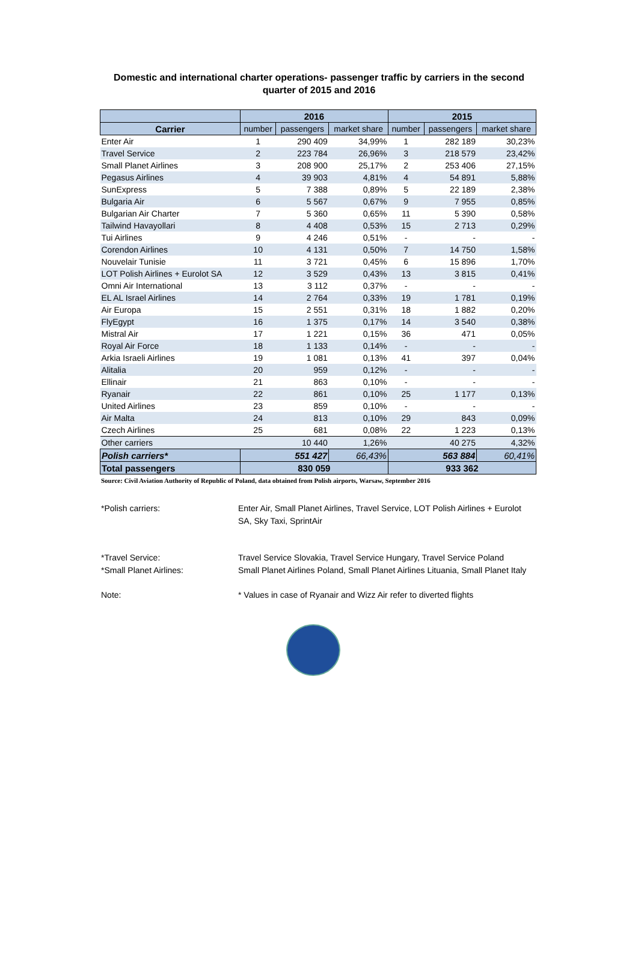Domestic and international charter operations- passenger traffic by carriers in the second
quarter of 2015 and 2016
| | 2016 | | | 2015 | | |
| --- | --- | --- | --- | --- | --- | --- |
| Carrier | number | passengers | market share | number | passengers | market share |
| Enter Air | 1 | 290 409 | 34,99% | 1 | 282 189 | 30,23% |
| Travel Service | 2 | 223 784 | 26,96% | 3 | 218 579 | 23,42% |
| Small Planet Airlines | 3 | 208 900 | 25,17% | 2 | 253 406 | 27,15% |
| Pegasus Airlines | 4 | 39 903 | 4,81% | 4 | 54 891 | 5,88% |
| SunExpress | 5 | 7 388 | 0,89% | 5 | 22 189 | 2,38% |
| Bulgaria Air | 6 | 5 567 | 0,67% | 9 | 7 955 | 0,85% |
| Bulgarian Air Charter | 7 | 5 360 | 0,65% | 11 | 5 390 | 0,58% |
| Tailwind Havayollari | 8 | 4 408 | 0,53% | 15 | 2 713 | 0,29% |
| Tui Airlines | 9 | 4 246 | 0,51% | - | - | - |
| Corendon Airlines | 10 | 4 131 | 0,50% | 7 | 14 750 | 1,58% |
| Nouvelair Tunisie | 11 | 3 721 | 0,45% | 6 | 15 896 | 1,70% |
| LOT Polish Airlines + Eurolot SA | 12 | 3 529 | 0,43% | 13 | 3 815 | 0,41% |
| Omni Air International | 13 | 3 112 | 0,37% | - | - | - |
| EL AL Israel Airlines | 14 | 2 764 | 0,33% | 19 | 1 781 | 0,19% |
| Air Europa | 15 | 2 551 | 0,31% | 18 | 1 882 | 0,20% |
| FlyEgypt | 16 | 1 375 | 0,17% | 14 | 3 540 | 0,38% |
| Mistral Air | 17 | 1 221 | 0,15% | 36 | 471 | 0,05% |
| Royal Air Force | 18 | 1 133 | 0,14% | - | - | - |
| Arkia Israeli Airlines | 19 | 1 081 | 0,13% | 41 | 397 | 0,04% |
| Alitalia | 20 | 959 | 0,12% | - | - | - |
| Ellinair | 21 | 863 | 0,10% | - | - | - |
| Ryanair | 22 | 861 | 0,10% | 25 | 1 177 | 0,13% |
| United Airlines | 23 | 859 | 0,10% | - | - | - |
| Air Malta | 24 | 813 | 0,10% | 29 | 843 | 0,09% |
| Czech Airlines | 25 | 681 | 0,08% | 22 | 1 223 | 0,13% |
| Other carriers | | 10 440 | 1,26% | | 40 275 | 4,32% |
| Polish carriers* | 551 427 | | 66,43% | 563 884 | | 60,41% |
| Total passengers | 830 059 | | | 933 362 | | |
Source: Civil Aviation Authority of Republic of Poland, data obtained from Polish airports, Warsaw, September 2016
*Polish carriers: Enter Air, Small Planet Airlines, Travel Service, LOT Polish Airlines + Eurolot SA, Sky Taxi, SprintAir
*Travel Service: Travel Service Slovakia, Travel Service Hungary, Travel Service Poland
*Small Planet Airlines: Small Planet Airlines Poland, Small Planet Airlines Lituania, Small Planet Italy
Note: * Values in case of Ryanair and Wizz Air refer to diverted flights